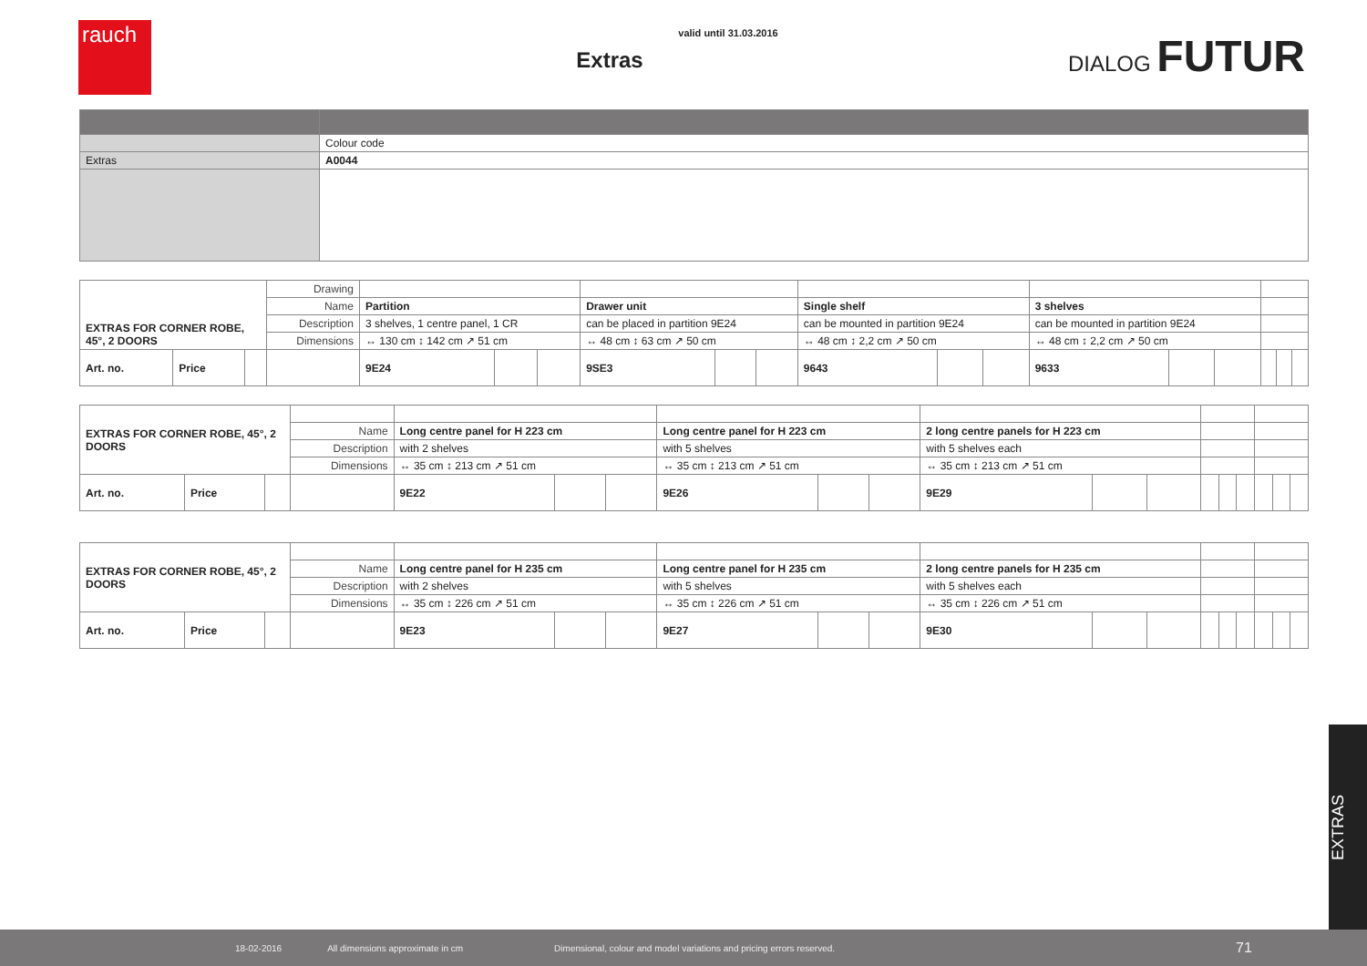rauch
valid until 31.03.2016
Extras
DIALOG FUTUR
| | Colour code |
| Extras | A0044 |
| EXTRAS FOR CORNER ROBE, 45°, 2 DOORS | | | Drawing | | | | | | | | | | | | | | | |
| | | | Name | Partition | | | Drawer unit | | | Single shelf | | | 3 shelves | | | | | |
| | | | Description | 3 shelves, 1 centre panel, 1 CR | | | can be placed in partition 9E24 | | | can be mounted in partition 9E24 | | | can be mounted in partition 9E24 | | | | | |
| | | | Dimensions | ↔ 130 cm ↕ 142 cm ↗ 51 cm | | | ↔ 48 cm ↕ 63 cm ↗ 50 cm | | | ↔ 48 cm ↕ 2,2 cm ↗ 50 cm | | | ↔ 48 cm ↕ 2,2 cm ↗ 50 cm | | | | | |
| Art. no. | Price | | | 9E24 | | | 9SE3 | | | 9643 | | | 9633 | | | | | |
| EXTRAS FOR CORNER ROBE, 45°, 2 DOORS | | | | | | | | | | | | | | | | | | |
| | | | Name | Long centre panel for H 223 cm | | | Long centre panel for H 223 cm | | | 2 long centre panels for H 223 cm | | | | | | | | |
| | | | Description | with 2 shelves | | | with 5 shelves | | | with 5 shelves each | | | | | | | | |
| | | | Dimensions | ↔ 35 cm ↕ 213 cm ↗ 51 cm | | | ↔ 35 cm ↕ 213 cm ↗ 51 cm | | | ↔ 35 cm ↕ 213 cm ↗ 51 cm | | | | | | | | |
| Art. no. | Price | | | 9E22 | | | 9E26 | | | 9E29 | | | | | | | | |
| EXTRAS FOR CORNER ROBE, 45°, 2 DOORS | | | | | | | | | | | | | | | | | | |
| | | | Name | Long centre panel for H 235 cm | | | Long centre panel for H 235 cm | | | 2 long centre panels for H 235 cm | | | | | | | | |
| | | | Description | with 2 shelves | | | with 5 shelves | | | with 5 shelves each | | | | | | | | |
| | | | Dimensions | ↔ 35 cm ↕ 226 cm ↗ 51 cm | | | ↔ 35 cm ↕ 226 cm ↗ 51 cm | | | ↔ 35 cm ↕ 226 cm ↗ 51 cm | | | | | | | | |
| Art. no. | Price | | | 9E23 | | | 9E27 | | | 9E30 | | | | | | | | |
EXTRAS
18-02-2016 All dimensions approximate in cm Dimensional, colour and model variations and pricing errors reserved. 71